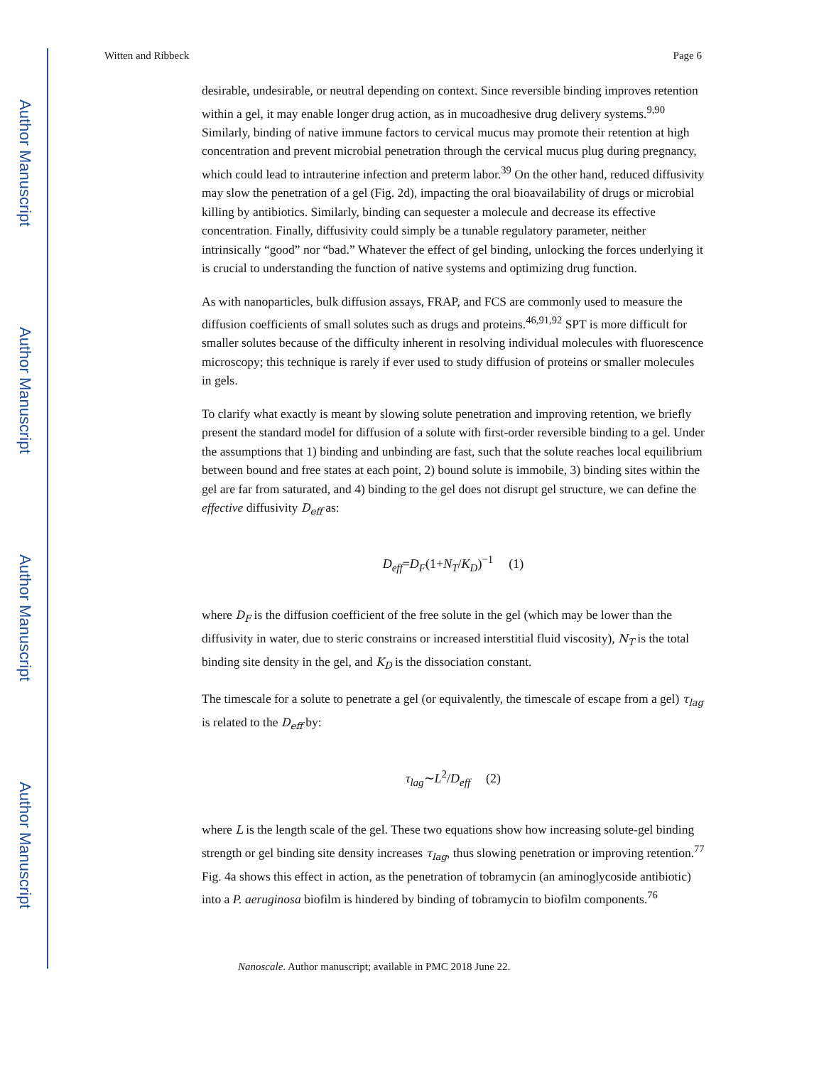Author Manuscript
Author Manuscript
Author Manuscript
Author Manuscript
Witten and Ribbeck Page 6
desirable, undesirable, or neutral depending on context. Since reversible binding improves retention within a gel, it may enable longer drug action, as in mucoadhesive drug delivery systems.<sup>9,90</sup> Similarly, binding of native immune factors to cervical mucus may promote their retention at high concentration and prevent microbial penetration through the cervical mucus plug during pregnancy, which could lead to intrauterine infection and preterm labor.<sup>39</sup> On the other hand, reduced diffusivity may slow the penetration of a gel (Fig. 2d), impacting the oral bioavailability of drugs or microbial killing by antibiotics. Similarly, binding can sequester a molecule and decrease its effective concentration. Finally, diffusivity could simply be a tunable regulatory parameter, neither intrinsically “good” nor “bad.” Whatever the effect of gel binding, unlocking the forces underlying it is crucial to understanding the function of native systems and optimizing drug function.
As with nanoparticles, bulk diffusion assays, FRAP, and FCS are commonly used to measure the diffusion coefficients of small solutes such as drugs and proteins.<sup>46,91,92</sup> SPT is more difficult for smaller solutes because of the difficulty inherent in resolving individual molecules with fluorescence microscopy; this technique is rarely if ever used to study diffusion of proteins or smaller molecules in gels.
To clarify what exactly is meant by slowing solute penetration and improving retention, we briefly present the standard model for diffusion of a solute with first-order reversible binding to a gel. Under the assumptions that 1) binding and unbinding are fast, such that the solute reaches local equilibrium between bound and free states at each point, 2) bound solute is immobile, 3) binding sites within the gel are far from saturated, and 4) binding to the gel does not disrupt gel structure, we can define the effective diffusivity D<sub>eff</sub> as:
D<sub>eff</sub>=D<sub>F</sub>(1+N<sub>T</sub>/K<sub>D</sub>)<sup>−1</sup> (1)
where D<sub>F</sub> is the diffusion coefficient of the free solute in the gel (which may be lower than the diffusivity in water, due to steric constrains or increased interstitial fluid viscosity), N<sub>T</sub> is the total binding site density in the gel, and K<sub>D</sub> is the dissociation constant.
The timescale for a solute to penetrate a gel (or equivalently, the timescale of escape from a gel) τ<sub>lag</sub> is related to the D<sub>eff</sub> by:
τ<sub>lag</sub>∼L<sup>2</sup>/D<sub>eff</sub> (2)
where L is the length scale of the gel. These two equations show how increasing solute-gel binding strength or gel binding site density increases τ<sub>lag</sub>, thus slowing penetration or improving retention.<sup>77</sup> Fig. 4a shows this effect in action, as the penetration of tobramycin (an aminoglycoside antibiotic) into a P. aeruginosa biofilm is hindered by binding of tobramycin to biofilm components.<sup>76</sup>
Nanoscale. Author manuscript; available in PMC 2018 June 22.